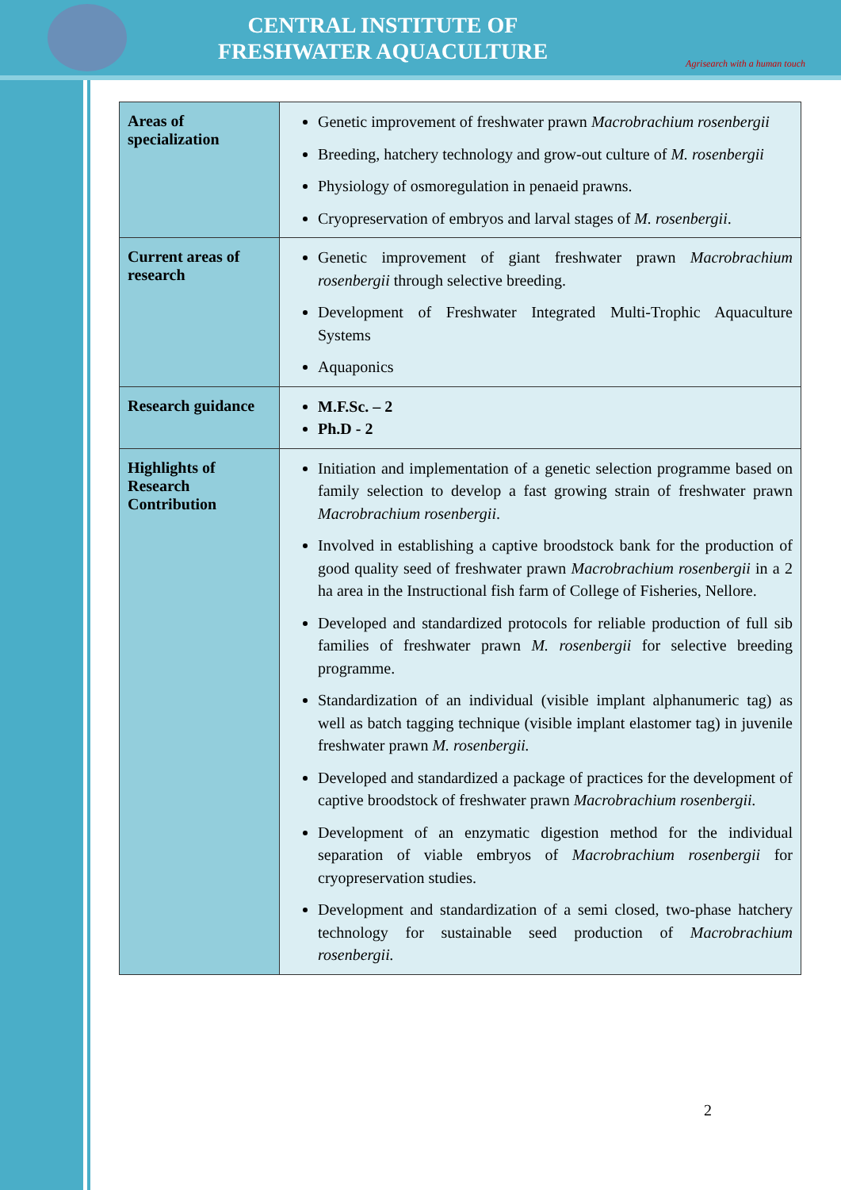CENTRAL INSTITUTE OF
FRESHWATER AQUACULTURE
Agrisearch with a human touch
| Areas of specialization | Genetic improvement of freshwater prawn Macrobrachium rosenbergii Breeding, hatchery technology and grow-out culture of M. rosenbergii Physiology of osmoregulation in penaeid prawns. Cryopreservation of embryos and larval stages of M. rosenbergii . |
| Current areas of research | Genetic improvement of giant freshwater prawn Macrobrachium rosenbergii through selective breeding. Development of Freshwater Integrated Multi-Trophic Aquaculture Systems Aquaponics |
| Research guidance | M.F.Sc. – 2 Ph.D - 2 |
| Highlights of Research Contribution | Initiation and implementation of a genetic selection programme based on family selection to develop a fast growing strain of freshwater prawn Macrobrachium rosenbergii . Involved in establishing a captive broodstock bank for the production of good quality seed of freshwater prawn Macrobrachium rosenbergii in a 2 ha area in the Instructional fish farm of College of Fisheries, Nellore. Developed and standardized protocols for reliable production of full sib families of freshwater prawn M. rosenbergii for selective breeding programme. Standardization of an individual (visible implant alphanumeric tag) as well as batch tagging technique (visible implant elastomer tag) in juvenile freshwater prawn M. rosenbergii. Developed and standardized a package of practices for the development of captive broodstock of freshwater prawn Macrobrachium rosenbergii. Development of an enzymatic digestion method for the individual separation of viable embryos of Macrobrachium rosenbergii for cryopreservation studies. Development and standardization of a semi closed, two-phase hatchery technology for sustainable seed production of Macrobrachium rosenbergii. |
2